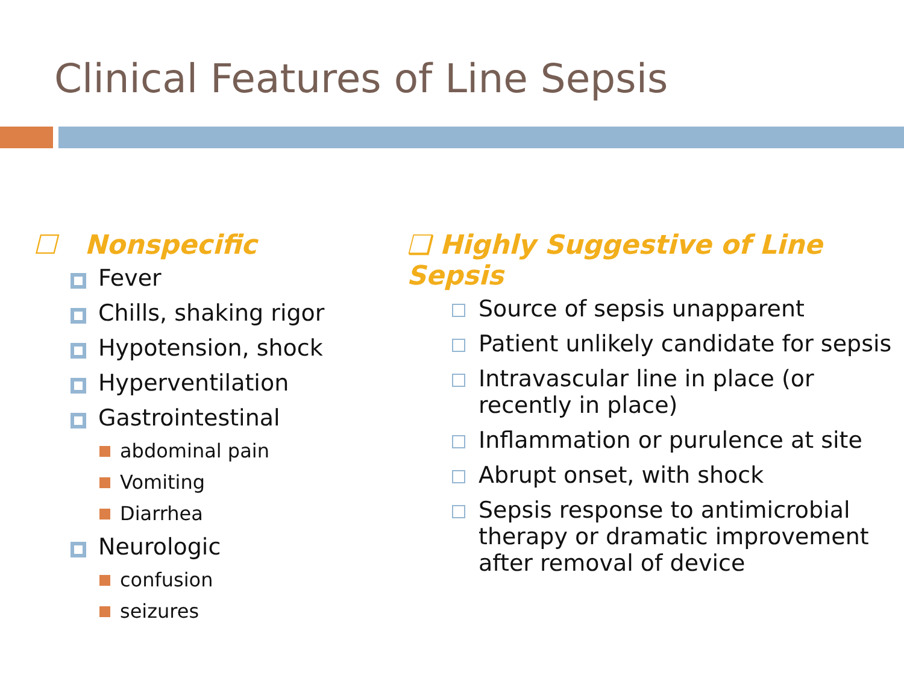Clinical Features of Line Sepsis
☐ Nonspecific
Fever
Chills, shaking rigor
Hypotension, shock
Hyperventilation
Gastrointestinal
abdominal pain
Vomiting
Diarrhea
Neurologic
confusion
seizures
❑ Highly Suggestive of Line Sepsis
Source of sepsis unapparent
Patient unlikely candidate for sepsis
Intravascular line in place (or recently in place)
Inflammation or purulence at site
Abrupt onset, with shock
Sepsis response to antimicrobial therapy or dramatic improvement after removal of device